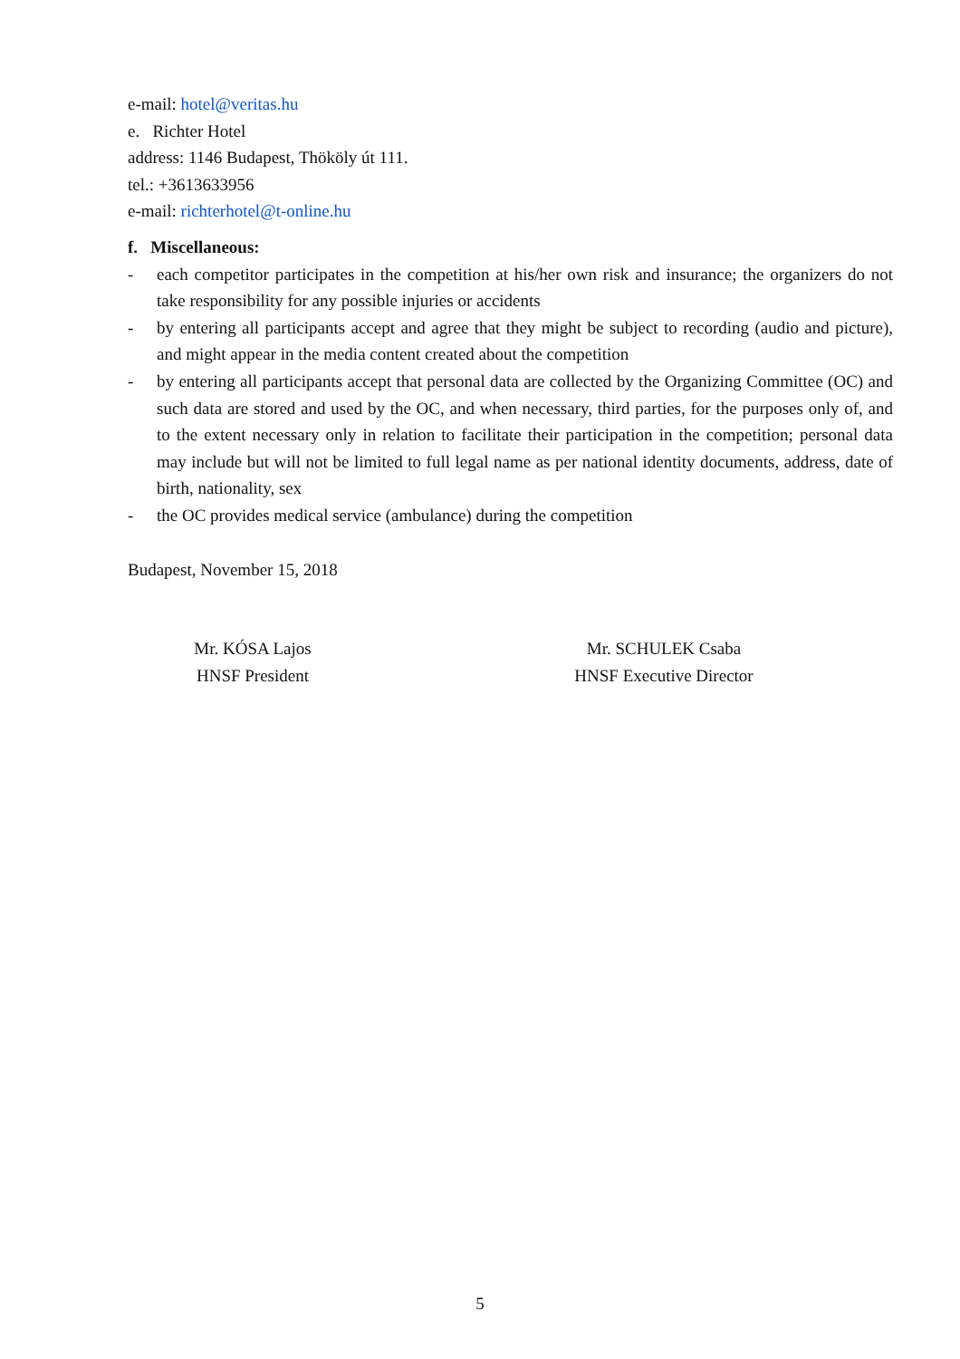e-mail: hotel@veritas.hu
e. Richter Hotel
address: 1146 Budapest, Thököly út 111.
tel.: +3613633956
e-mail: richterhotel@t-online.hu
f. Miscellaneous:
- each competitor participates in the competition at his/her own risk and insurance; the organizers do not take responsibility for any possible injuries or accidents
- by entering all participants accept and agree that they might be subject to recording (audio and picture), and might appear in the media content created about the competition
- by entering all participants accept that personal data are collected by the Organizing Committee (OC) and such data are stored and used by the OC, and when necessary, third parties, for the purposes only of, and to the extent necessary only in relation to facilitate their participation in the competition; personal data may include but will not be limited to full legal name as per national identity documents, address, date of birth, nationality, sex
- the OC provides medical service (ambulance) during the competition
Budapest, November 15, 2018
Mr. KÓSA Lajos
HNSF President
Mr. SCHULEK Csaba
HNSF Executive Director
5